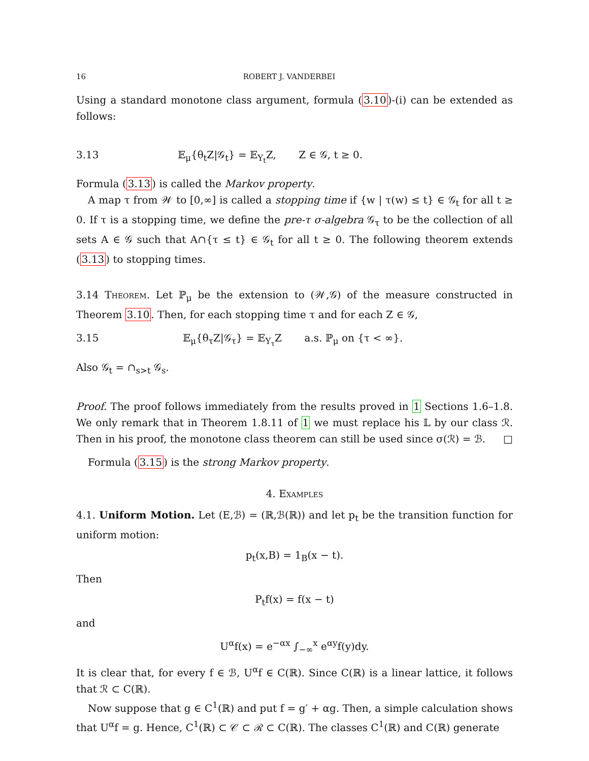16 ROBERT J. VANDERBEI
Using a standard monotone class argument, formula (3.10)-(i) can be extended as follows:
3.13 𝔼<sub>μ</sub>{θ<sub>t</sub>Z|𝒢<sub>t</sub>} = 𝔼<sub>Y<sub>t</sub></sub>Z, Z ∈ 𝒢, t ≥ 0.
Formula (3.13) is called the Markov property.
A map τ from 𝒲 to [0,∞] is called a stopping time if {w | τ(w) ≤ t} ∈ 𝒢<sub>t</sub> for all t ≥ 0. If τ is a stopping time, we define the pre-τ σ-algebra 𝒢<sub>τ</sub> to be the collection of all sets A ∈ 𝒢 such that A∩{τ ≤ t} ∈ 𝒢<sub>t</sub> for all t ≥ 0. The following theorem extends (3.13) to stopping times.
3.14 Theorem. Let ℙ<sub>μ</sub> be the extension to (𝒲,𝒢) of the measure constructed in Theorem 3.10. Then, for each stopping time τ and for each Z ∈ 𝒢,
3.15 𝔼<sub>μ</sub>{θ<sub>τ</sub>Z|𝒢<sub>τ</sub>} = 𝔼<sub>Y<sub>τ</sub></sub>Z a.s. ℙ<sub>μ</sub> on {τ < ∞}.
Also 𝒢<sub>t</sub> = ∩<sub>s>t</sub> 𝒢<sub>s</sub>.
Proof. The proof follows immediately from the results proved in 1 Sections 1.6–1.8. We only remark that in Theorem 1.8.11 of 1 we must replace his 𝕃 by our class ℛ. Then in his proof, the monotone class theorem can still be used since σ(ℛ) = ℬ. □
Formula (3.15) is the strong Markov property.
4. Examples
4.1. Uniform Motion. Let (E,ℬ) = (ℝ,ℬ(ℝ)) and let p<sub>t</sub> be the transition function for uniform motion:
p<sub>t</sub>(x,B) = 1<sub>B</sub>(x − t).
Then
P<sub>t</sub>f(x) = f(x − t)
and
U<sup>α</sup>f(x) = e<sup>−αx</sup> ∫<sub>−∞</sub><sup>x</sup> e<sup>αy</sup>f(y)dy.
It is clear that, for every f ∈ ℬ, U<sup>α</sup>f ∈ C(ℝ). Since C(ℝ) is a linear lattice, it follows that ℛ ⊂ C(ℝ).
Now suppose that g ∈ C<sup>1</sup>(ℝ) and put f = g′ + αg. Then, a simple calculation shows that U<sup>α</sup>f = g. Hence, C<sup>1</sup>(ℝ) ⊂ 𝒞 ⊂ ℛ ⊂ C(ℝ). The classes C<sup>1</sup>(ℝ) and C(ℝ) generate